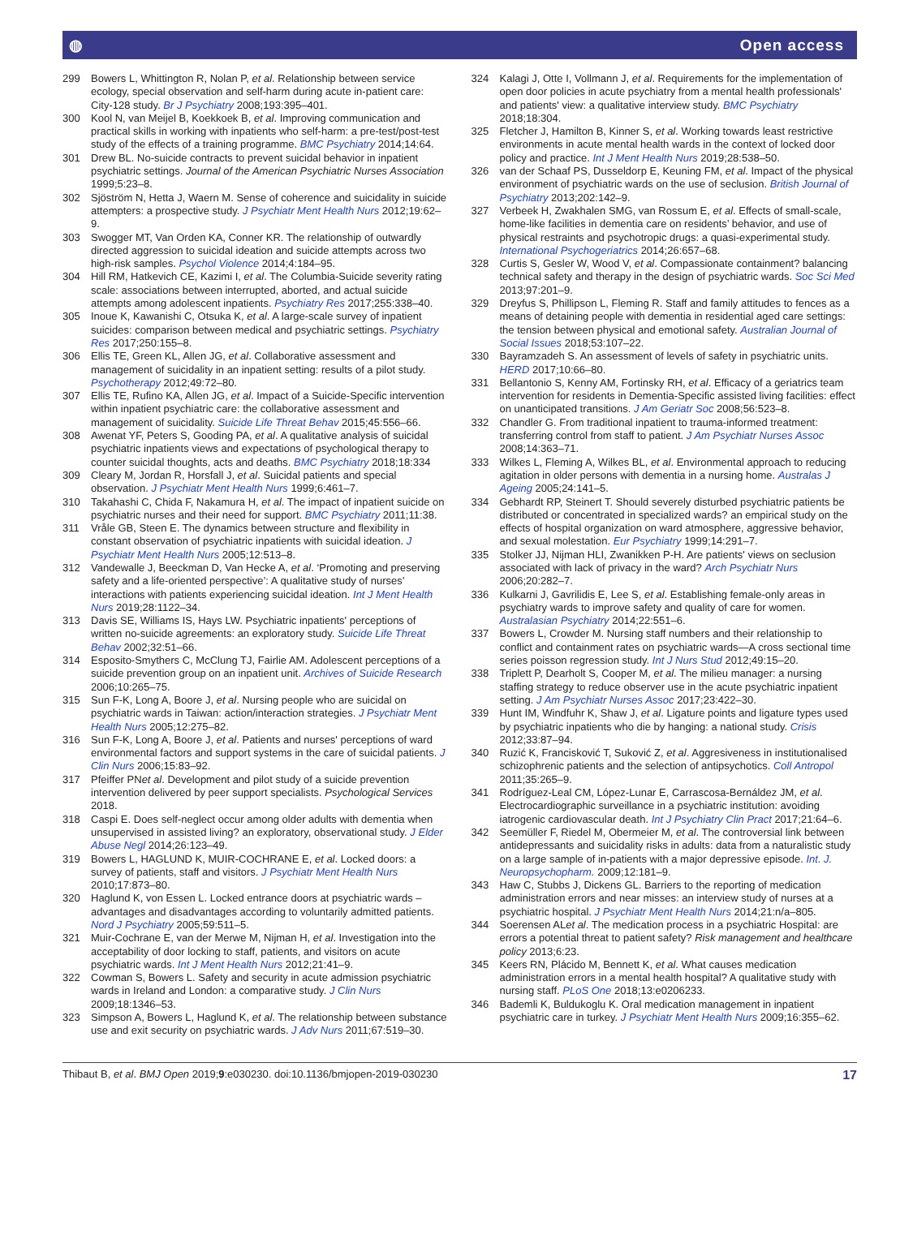◍ Open access
299 Bowers L, Whittington R, Nolan P, et al. Relationship between service ecology, special observation and self-harm during acute in-patient care: City-128 study. Br J Psychiatry 2008;193:395–401.
300 Kool N, van Meijel B, Koekkoek B, et al. Improving communication and practical skills in working with inpatients who self-harm: a pre-test/post-test study of the effects of a training programme. BMC Psychiatry 2014;14:64.
301 Drew BL. No-suicide contracts to prevent suicidal behavior in inpatient psychiatric settings. Journal of the American Psychiatric Nurses Association 1999;5:23–8.
302 Sjöström N, Hetta J, Waern M. Sense of coherence and suicidality in suicide attempters: a prospective study. J Psychiatr Ment Health Nurs 2012;19:62–9.
303 Swogger MT, Van Orden KA, Conner KR. The relationship of outwardly directed aggression to suicidal ideation and suicide attempts across two high-risk samples. Psychol Violence 2014;4:184–95.
304 Hill RM, Hatkevich CE, Kazimi I, et al. The Columbia-Suicide severity rating scale: associations between interrupted, aborted, and actual suicide attempts among adolescent inpatients. Psychiatry Res 2017;255:338–40.
305 Inoue K, Kawanishi C, Otsuka K, et al. A large-scale survey of inpatient suicides: comparison between medical and psychiatric settings. Psychiatry Res 2017;250:155–8.
306 Ellis TE, Green KL, Allen JG, et al. Collaborative assessment and management of suicidality in an inpatient setting: results of a pilot study. Psychotherapy 2012;49:72–80.
307 Ellis TE, Rufino KA, Allen JG, et al. Impact of a Suicide-Specific intervention within inpatient psychiatric care: the collaborative assessment and management of suicidality. Suicide Life Threat Behav 2015;45:556–66.
308 Awenat YF, Peters S, Gooding PA, et al. A qualitative analysis of suicidal psychiatric inpatients views and expectations of psychological therapy to counter suicidal thoughts, acts and deaths. BMC Psychiatry 2018;18:334
309 Cleary M, Jordan R, Horsfall J, et al. Suicidal patients and special observation. J Psychiatr Ment Health Nurs 1999;6:461–7.
310 Takahashi C, Chida F, Nakamura H, et al. The impact of inpatient suicide on psychiatric nurses and their need for support. BMC Psychiatry 2011;11:38.
311 Vråle GB, Steen E. The dynamics between structure and flexibility in constant observation of psychiatric inpatients with suicidal ideation. J Psychiatr Ment Health Nurs 2005;12:513–8.
312 Vandewalle J, Beeckman D, Van Hecke A, et al. ‘Promoting and preserving safety and a life-oriented perspective’: A qualitative study of nurses’ interactions with patients experiencing suicidal ideation. Int J Ment Health Nurs 2019;28:1122–34.
313 Davis SE, Williams IS, Hays LW. Psychiatric inpatients' perceptions of written no-suicide agreements: an exploratory study. Suicide Life Threat Behav 2002;32:51–66.
314 Esposito-Smythers C, McClung TJ, Fairlie AM. Adolescent perceptions of a suicide prevention group on an inpatient unit. Archives of Suicide Research 2006;10:265–75.
315 Sun F-K, Long A, Boore J, et al. Nursing people who are suicidal on psychiatric wards in Taiwan: action/interaction strategies. J Psychiatr Ment Health Nurs 2005;12:275–82.
316 Sun F-K, Long A, Boore J, et al. Patients and nurses' perceptions of ward environmental factors and support systems in the care of suicidal patients. J Clin Nurs 2006;15:83–92.
317 Pfeiffer PNet al. Development and pilot study of a suicide prevention intervention delivered by peer support specialists. Psychological Services 2018.
318 Caspi E. Does self-neglect occur among older adults with dementia when unsupervised in assisted living? an exploratory, observational study. J Elder Abuse Negl 2014;26:123–49.
319 Bowers L, HAGLUND K, MUIR-COCHRANE E, et al. Locked doors: a survey of patients, staff and visitors. J Psychiatr Ment Health Nurs 2010;17:873–80.
320 Haglund K, von Essen L. Locked entrance doors at psychiatric wards – advantages and disadvantages according to voluntarily admitted patients. Nord J Psychiatry 2005;59:511–5.
321 Muir-Cochrane E, van der Merwe M, Nijman H, et al. Investigation into the acceptability of door locking to staff, patients, and visitors on acute psychiatric wards. Int J Ment Health Nurs 2012;21:41–9.
322 Cowman S, Bowers L. Safety and security in acute admission psychiatric wards in Ireland and London: a comparative study. J Clin Nurs 2009;18:1346–53.
323 Simpson A, Bowers L, Haglund K, et al. The relationship between substance use and exit security on psychiatric wards. J Adv Nurs 2011;67:519–30.
324 Kalagi J, Otte I, Vollmann J, et al. Requirements for the implementation of open door policies in acute psychiatry from a mental health professionals' and patients' view: a qualitative interview study. BMC Psychiatry 2018;18:304.
325 Fletcher J, Hamilton B, Kinner S, et al. Working towards least restrictive environments in acute mental health wards in the context of locked door policy and practice. Int J Ment Health Nurs 2019;28:538–50.
326 van der Schaaf PS, Dusseldorp E, Keuning FM, et al. Impact of the physical environment of psychiatric wards on the use of seclusion. British Journal of Psychiatry 2013;202:142–9.
327 Verbeek H, Zwakhalen SMG, van Rossum E, et al. Effects of small-scale, home-like facilities in dementia care on residents’ behavior, and use of physical restraints and psychotropic drugs: a quasi-experimental study. International Psychogeriatrics 2014;26:657–68.
328 Curtis S, Gesler W, Wood V, et al. Compassionate containment? balancing technical safety and therapy in the design of psychiatric wards. Soc Sci Med 2013;97:201–9.
329 Dreyfus S, Phillipson L, Fleming R. Staff and family attitudes to fences as a means of detaining people with dementia in residential aged care settings: the tension between physical and emotional safety. Australian Journal of Social Issues 2018;53:107–22.
330 Bayramzadeh S. An assessment of levels of safety in psychiatric units. HERD 2017;10:66–80.
331 Bellantonio S, Kenny AM, Fortinsky RH, et al. Efficacy of a geriatrics team intervention for residents in Dementia-Specific assisted living facilities: effect on unanticipated transitions. J Am Geriatr Soc 2008;56:523–8.
332 Chandler G. From traditional inpatient to trauma-informed treatment: transferring control from staff to patient. J Am Psychiatr Nurses Assoc 2008;14:363–71.
333 Wilkes L, Fleming A, Wilkes BL, et al. Environmental approach to reducing agitation in older persons with dementia in a nursing home. Australas J Ageing 2005;24:141–5.
334 Gebhardt RP, Steinert T. Should severely disturbed psychiatric patients be distributed or concentrated in specialized wards? an empirical study on the effects of hospital organization on ward atmosphere, aggressive behavior, and sexual molestation. Eur Psychiatry 1999;14:291–7.
335 Stolker JJ, Nijman HLI, Zwanikken P-H. Are patients' views on seclusion associated with lack of privacy in the ward? Arch Psychiatr Nurs 2006;20:282–7.
336 Kulkarni J, Gavrilidis E, Lee S, et al. Establishing female-only areas in psychiatry wards to improve safety and quality of care for women. Australasian Psychiatry 2014;22:551–6.
337 Bowers L, Crowder M. Nursing staff numbers and their relationship to conflict and containment rates on psychiatric wards—A cross sectional time series poisson regression study. Int J Nurs Stud 2012;49:15–20.
338 Triplett P, Dearholt S, Cooper M, et al. The milieu manager: a nursing staffing strategy to reduce observer use in the acute psychiatric inpatient setting. J Am Psychiatr Nurses Assoc 2017;23:422–30.
339 Hunt IM, Windfuhr K, Shaw J, et al. Ligature points and ligature types used by psychiatric inpatients who die by hanging: a national study. Crisis 2012;33:87–94.
340 Ruzić K, Francisković T, Suković Z, et al. Aggresiveness in institutionalised schizophrenic patients and the selection of antipsychotics. Coll Antropol 2011;35:265–9.
341 Rodríguez-Leal CM, López-Lunar E, Carrascosa-Bernáldez JM, et al. Electrocardiographic surveillance in a psychiatric institution: avoiding iatrogenic cardiovascular death. Int J Psychiatry Clin Pract 2017;21:64–6.
342 Seemüller F, Riedel M, Obermeier M, et al. The controversial link between antidepressants and suicidality risks in adults: data from a naturalistic study on a large sample of in-patients with a major depressive episode. Int. J. Neuropsychopharm. 2009;12:181–9.
343 Haw C, Stubbs J, Dickens GL. Barriers to the reporting of medication administration errors and near misses: an interview study of nurses at a psychiatric hospital. J Psychiatr Ment Health Nurs 2014;21:n/a–805.
344 Soerensen ALet al. The medication process in a psychiatric Hospital: are errors a potential threat to patient safety? Risk management and healthcare policy 2013;6:23.
345 Keers RN, Plácido M, Bennett K, et al. What causes medication administration errors in a mental health hospital? A qualitative study with nursing staff. PLoS One 2018;13:e0206233.
346 Bademli K, Buldukoglu K. Oral medication management in inpatient psychiatric care in turkey. J Psychiatr Ment Health Nurs 2009;16:355–62.
Thibaut B, et al. BMJ Open 2019;9:e030230. doi:10.1136/bmjopen-2019-030230 17